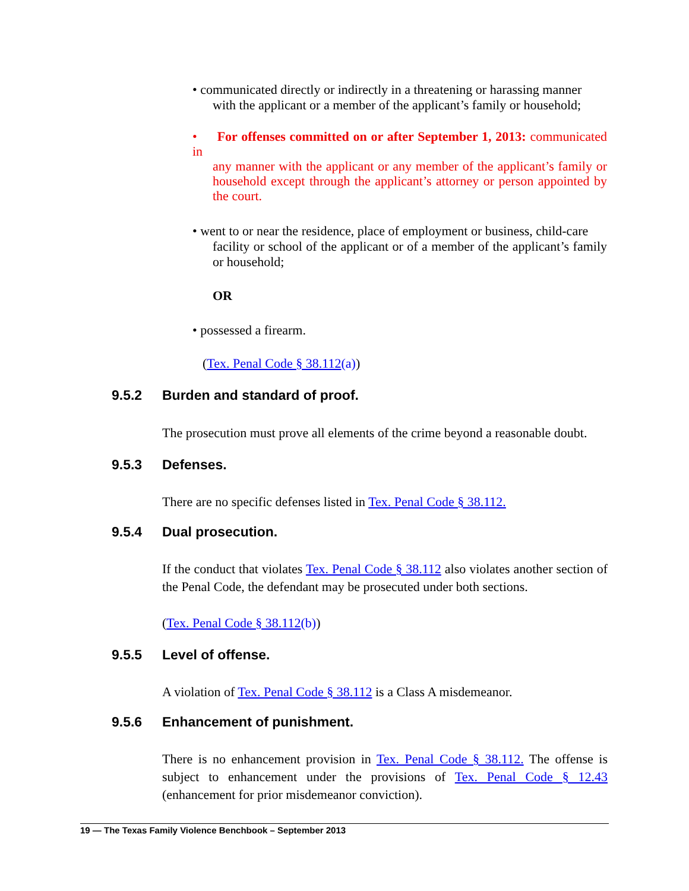• communicated directly or indirectly in a threatening or harassing manner
with the applicant or a member of the applicant’s family or household;
• For offenses committed on or after September 1, 2013: communicated in
any manner with the applicant or any member of the applicant’s family or household except through the applicant’s attorney or person appointed by the court.
• went to or near the residence, place of employment or business, child-care
facility or school of the applicant or of a member of the applicant’s family or household;
OR
• possessed a firearm.
(Tex. Penal Code § 38.112(a))
9.5.2 Burden and standard of proof.
The prosecution must prove all elements of the crime beyond a reasonable doubt.
9.5.3 Defenses.
There are no specific defenses listed in Tex. Penal Code § 38.112.
9.5.4 Dual prosecution.
If the conduct that violates Tex. Penal Code § 38.112 also violates another section of the Penal Code, the defendant may be prosecuted under both sections.
(Tex. Penal Code § 38.112(b))
9.5.5 Level of offense.
A violation of Tex. Penal Code § 38.112 is a Class A misdemeanor.
9.5.6 Enhancement of punishment.
There is no enhancement provision in Tex. Penal Code § 38.112. The offense is subject to enhancement under the provisions of Tex. Penal Code § 12.43 (enhancement for prior misdemeanor conviction).
19 — The Texas Family Violence Benchbook – September 2013